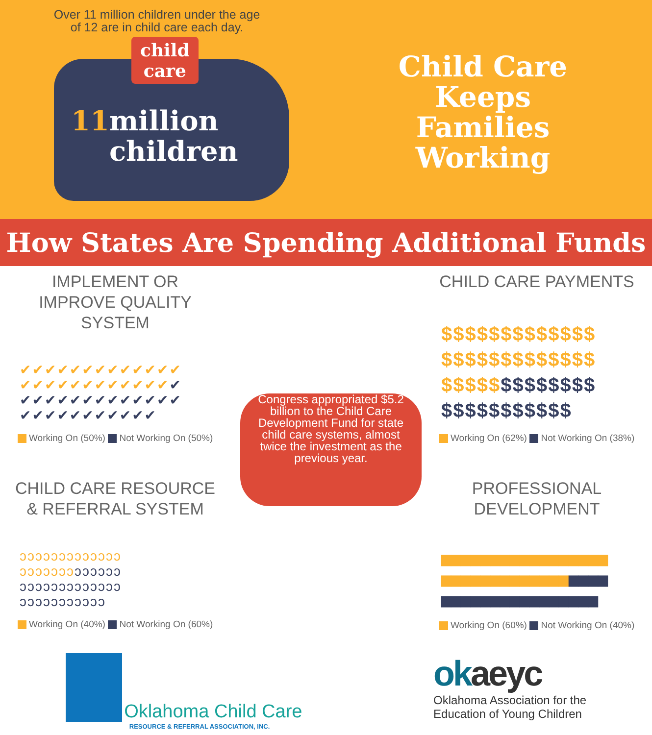Over 11 million children under the age
of 12 are in child care each day.
child
care
11million
children
Child Care
Keeps
Families
Working
How States Are Spending Additional Funds
IMPLEMENT OR
IMPROVE QUALITY
SYSTEM
✔✔✔✔✔✔✔✔✔✔✔✔✔
✔✔✔✔✔✔✔✔✔✔✔✔✔
✔✔✔✔✔✔✔✔✔✔✔✔✔
✔✔✔✔✔✔✔✔✔✔✔
Working On (50%) Not Working On (50%)
CHILD CARE RESOURCE
& REFERRAL SYSTEM
ↄↄↄↄↄↄↄↄↄↄↄↄↄ
ↄↄↄↄↄↄↄ ↄↄↄↄↄↄ
ↄↄↄↄↄↄↄↄↄↄↄↄↄ
ↄↄↄↄↄↄↄↄↄↄↄ
Working On (40%) Not Working On (60%)
Congress appropriated $5.2 billion to the Child Care Development Fund for state child care systems, almost twice the investment as the previous year.
CHILD CARE PAYMENTS
$$$$$$$$$$$$$
$$$$$$$$$$$$$
$$$$$$$$$$$$$
$$$$$$$$$$$
Working On (62%) Not Working On (38%)
PROFESSIONAL
DEVELOPMENT
▆▆▆▆▆▆▆▆▆▆▆▆▆▆▆▆▆
▆▆▆▆▆▆▆▆▆▆▆▆▆▆▆▆▆
▆▆▆▆▆▆▆▆▆▆▆▆▆▆▆▆
Working On (60%) Not Working On (40%)
Oklahoma Child Care
RESOURCE & REFERRAL ASSOCIATION, INC.
ok aeyc
Oklahoma Association for the
Education of Young Children